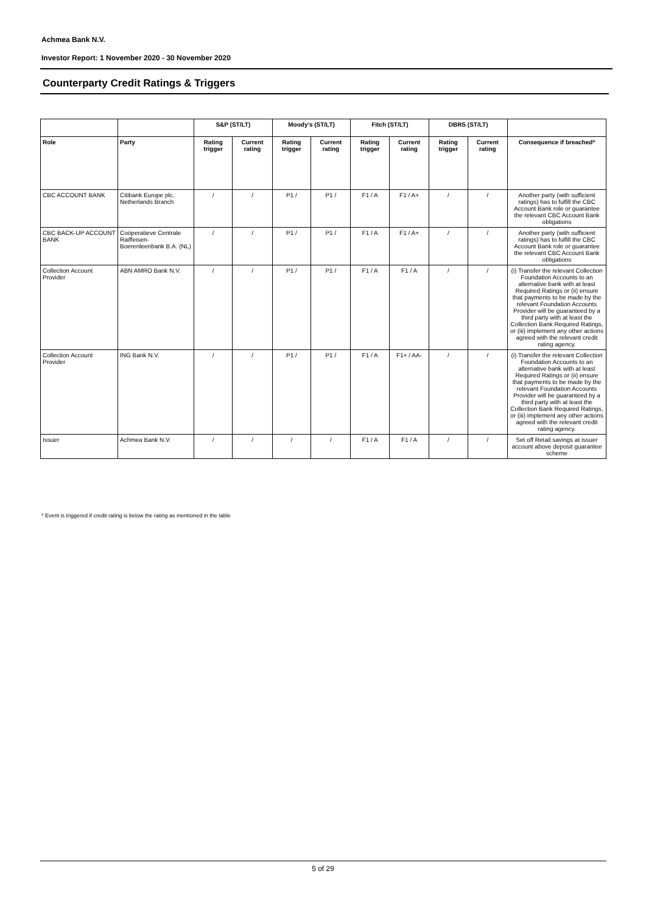Achmea Bank N.V.
Investor Report: 1 November 2020 - 30 November 2020
Counterparty Credit Ratings & Triggers
| | | S&P (ST/LT) | | Moody's (ST/LT) | | Fitch (ST/LT) | | DBRS (ST/LT) | | |
| --- | --- | --- | --- | --- | --- | --- | --- | --- | --- | --- |
| Role | Party | Rating trigger | Current rating | Rating trigger | Current rating | Rating trigger | Current rating | Rating trigger | Current rating | Consequence if breached* |
| CBC ACCOUNT BANK | Citibank Europe plc, Netherlands Branch | / | / | P1 / | P1 / | F1 / A | F1 / A+ | / | / | Another party (with sufficient ratings) has to fulfill the CBC Account Bank role or guarantee the relevant CBC Account Bank obligations |
| CBC BACK-UP ACCOUNT BANK | Coöperatieve Centrale Raiffeisen-Boerenleenbank B.A. (NL) | / | / | P1 / | P1 / | F1 / A | F1 / A+ | / | / | Another party (with sufficient ratings) has to fulfill the CBC Account Bank role or guarantee the relevant CBC Account Bank obligations |
| Collection Account Provider | ABN AMRO Bank N.V. | / | / | P1 / | P1 / | F1 / A | F1 / A | / | / | (i) Transfer the relevant Collection Foundation Accounts to an alternative bank with at least Required Ratings or (ii) ensure that payments to be made by the relevant Foundation Accounts Provider will be guaranteed by a third party with at least the Collection Bank Required Ratings, or (iii) implement any other actions agreed with the relevant credit rating agency. |
| Collection Account Provider | ING Bank N.V. | / | / | P1 / | P1 / | F1 / A | F1+ / AA- | / | / | (i) Transfer the relevant Collection Foundation Accounts to an alternative bank with at least Required Ratings or (ii) ensure that payments to be made by the relevant Foundation Accounts Provider will be guaranteed by a third party with at least the Collection Bank Required Ratings, or (iii) implement any other actions agreed with the relevant credit rating agency. |
| Issuer | Achmea Bank N.V. | / | / | / | / | F1 / A | F1 / A | / | / | Set off Retail savings at issuer account above deposit guarantee scheme |
* Event is triggered if credit rating is below the rating as mentioned in the table
5 of 29